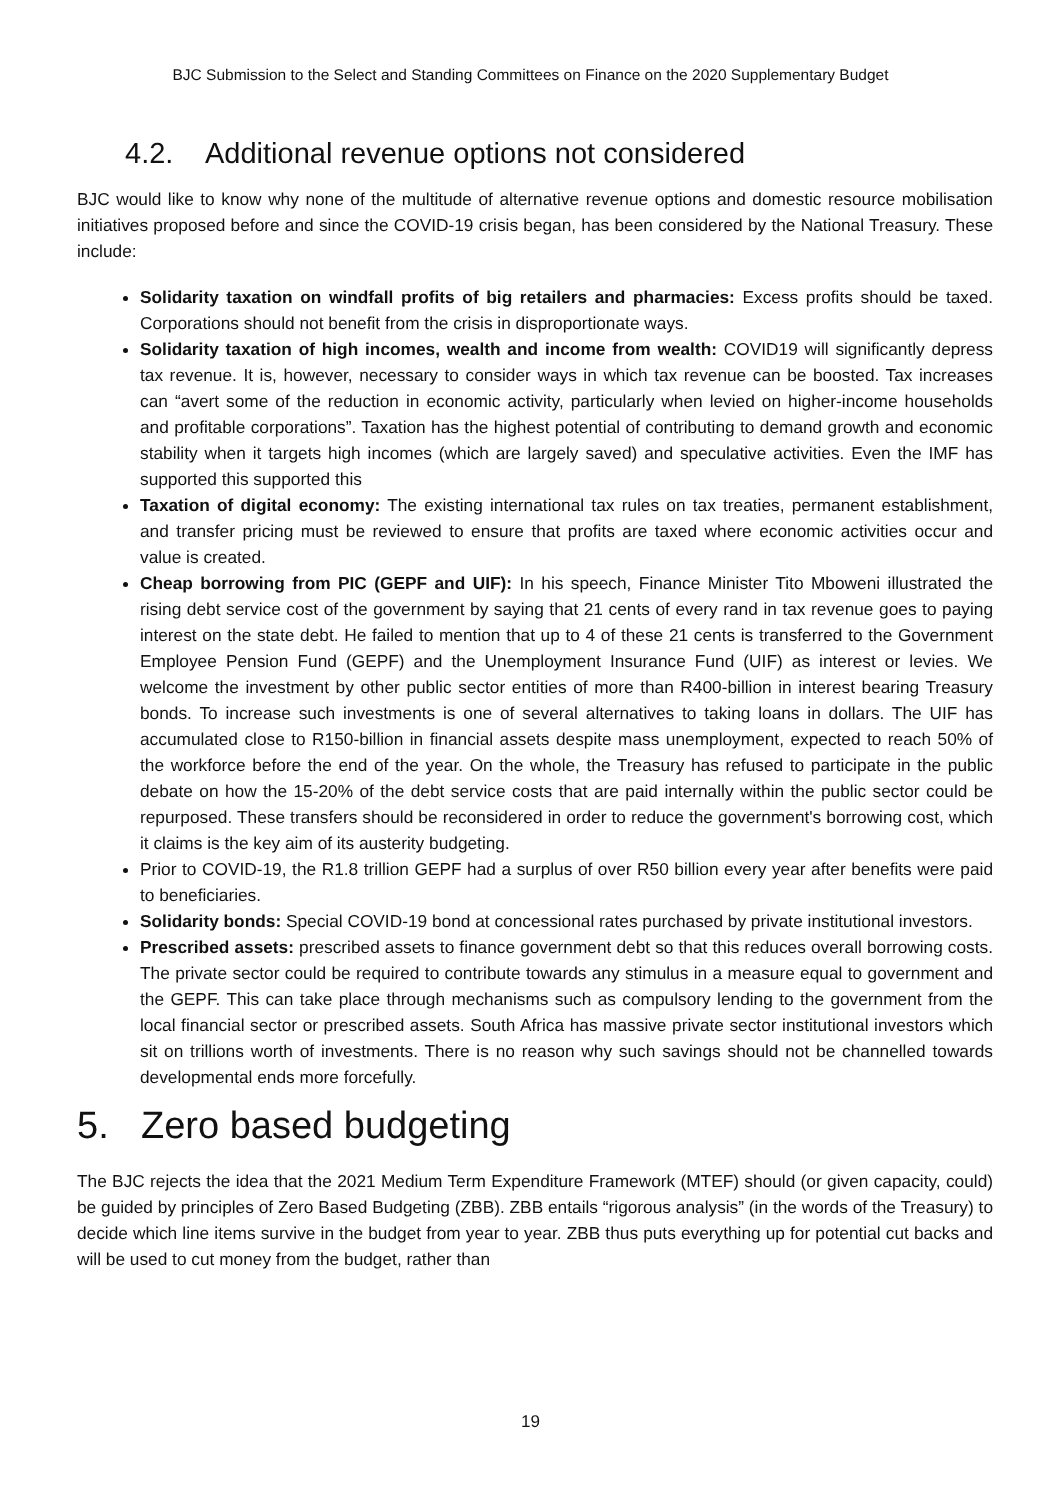BJC Submission to the Select and Standing Committees on Finance on the 2020 Supplementary Budget
4.2. Additional revenue options not considered
BJC would like to know why none of the multitude of alternative revenue options and domestic resource mobilisation initiatives proposed before and since the COVID-19 crisis began, has been considered by the National Treasury. These include:
Solidarity taxation on windfall profits of big retailers and pharmacies: Excess profits should be taxed. Corporations should not benefit from the crisis in disproportionate ways.
Solidarity taxation of high incomes, wealth and income from wealth: COVID19 will significantly depress tax revenue. It is, however, necessary to consider ways in which tax revenue can be boosted. Tax increases can “avert some of the reduction in economic activity, particularly when levied on higher-income households and profitable corporations”. Taxation has the highest potential of contributing to demand growth and economic stability when it targets high incomes (which are largely saved) and speculative activities. Even the IMF has supported this supported this
Taxation of digital economy: The existing international tax rules on tax treaties, permanent establishment, and transfer pricing must be reviewed to ensure that profits are taxed where economic activities occur and value is created.
Cheap borrowing from PIC (GEPF and UIF): In his speech, Finance Minister Tito Mboweni illustrated the rising debt service cost of the government by saying that 21 cents of every rand in tax revenue goes to paying interest on the state debt. He failed to mention that up to 4 of these 21 cents is transferred to the Government Employee Pension Fund (GEPF) and the Unemployment Insurance Fund (UIF) as interest or levies. We welcome the investment by other public sector entities of more than R400-billion in interest bearing Treasury bonds. To increase such investments is one of several alternatives to taking loans in dollars. The UIF has accumulated close to R150-billion in financial assets despite mass unemployment, expected to reach 50% of the workforce before the end of the year. On the whole, the Treasury has refused to participate in the public debate on how the 15-20% of the debt service costs that are paid internally within the public sector could be repurposed. These transfers should be reconsidered in order to reduce the government's borrowing cost, which it claims is the key aim of its austerity budgeting.
Prior to COVID-19, the R1.8 trillion GEPF had a surplus of over R50 billion every year after benefits were paid to beneficiaries.
Solidarity bonds: Special COVID-19 bond at concessional rates purchased by private institutional investors.
Prescribed assets: prescribed assets to finance government debt so that this reduces overall borrowing costs. The private sector could be required to contribute towards any stimulus in a measure equal to government and the GEPF. This can take place through mechanisms such as compulsory lending to the government from the local financial sector or prescribed assets. South Africa has massive private sector institutional investors which sit on trillions worth of investments. There is no reason why such savings should not be channelled towards developmental ends more forcefully.
5. Zero based budgeting
The BJC rejects the idea that the 2021 Medium Term Expenditure Framework (MTEF) should (or given capacity, could) be guided by principles of Zero Based Budgeting (ZBB). ZBB entails “rigorous analysis” (in the words of the Treasury) to decide which line items survive in the budget from year to year. ZBB thus puts everything up for potential cut backs and will be used to cut money from the budget, rather than
19